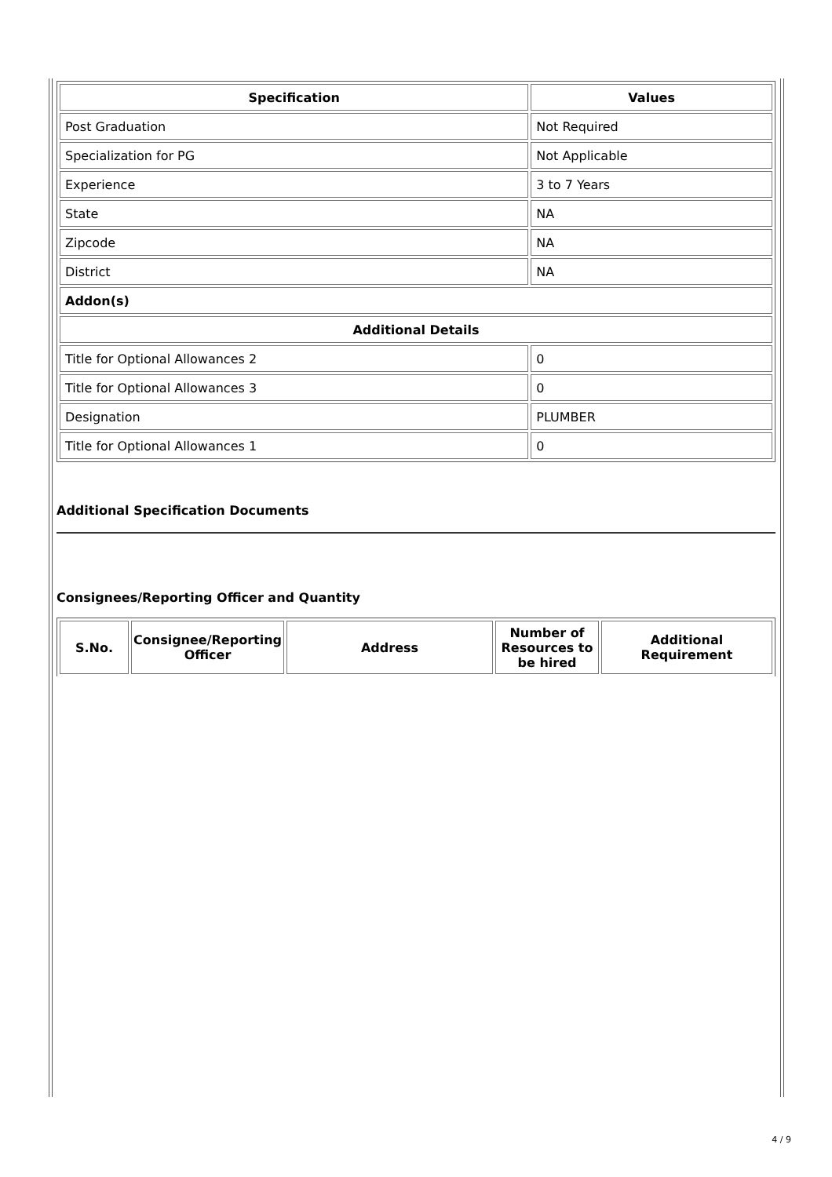| Specification | Values |
| --- | --- |
| Post Graduation | Not Required |
| Specialization for PG | Not Applicable |
| Experience | 3 to 7 Years |
| State | NA |
| Zipcode | NA |
| District | NA |
| Addon(s) | |
| Additional Details | |
| Title for Optional Allowances 2 | 0 |
| Title for Optional Allowances 3 | 0 |
| Designation | PLUMBER |
| Title for Optional Allowances 1 | 0 |
Additional Specification Documents
Consignees/Reporting Officer and Quantity
| S.No. | Consignee/Reporting Officer | Address | Number of Resources to be hired | Additional Requirement |
| --- | --- | --- | --- | --- |
4 / 9